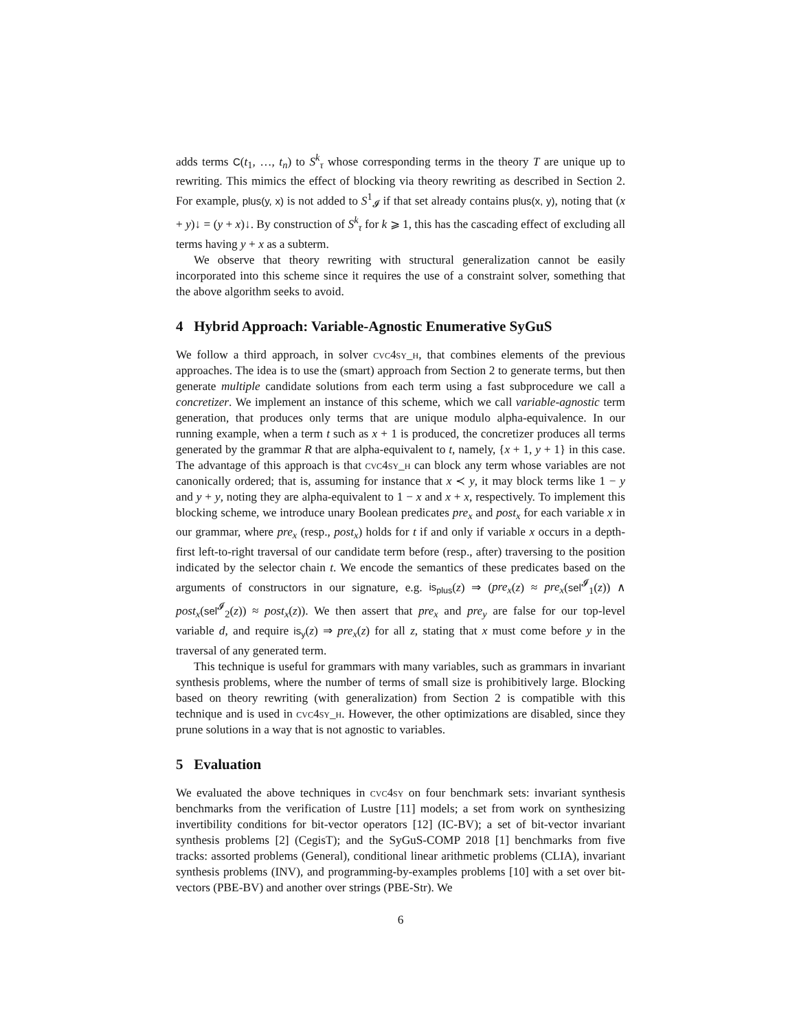adds terms C(t<sub>1</sub>, …, t<sub>n</sub>) to S<sup>k</sup><sub>τ</sub> whose corresponding terms in the theory T are unique up to rewriting. This mimics the effect of blocking via theory rewriting as described in Section 2. For example, plus(y, x) is not added to S<sup>1</sup><sub>𝓘</sub> if that set already contains plus(x, y), noting that (x + y)↓ = (y + x)↓. By construction of S<sup>k</sup><sub>τ</sub> for k ⩾ 1, this has the cascading effect of excluding all terms having y + x as a subterm.
We observe that theory rewriting with structural generalization cannot be easily incorporated into this scheme since it requires the use of a constraint solver, something that the above algorithm seeks to avoid.
4 Hybrid Approach: Variable-Agnostic Enumerative SyGuS
We follow a third approach, in solver cvc4sy_h, that combines elements of the previous approaches. The idea is to use the (smart) approach from Section 2 to generate terms, but then generate multiple candidate solutions from each term using a fast subprocedure we call a concretizer. We implement an instance of this scheme, which we call variable-agnostic term generation, that produces only terms that are unique modulo alpha-equivalence. In our running example, when a term t such as x + 1 is produced, the concretizer produces all terms generated by the grammar R that are alpha-equivalent to t, namely, {x + 1, y + 1} in this case. The advantage of this approach is that cvc4sy_h can block any term whose variables are not canonically ordered; that is, assuming for instance that x ≺ y, it may block terms like 1 − y and y + y, noting they are alpha-equivalent to 1 − x and x + x, respectively. To implement this blocking scheme, we introduce unary Boolean predicates pre<sub>x</sub> and post<sub>x</sub> for each variable x in our grammar, where pre<sub>x</sub> (resp., post<sub>x</sub>) holds for t if and only if variable x occurs in a depth-first left-to-right traversal of our candidate term before (resp., after) traversing to the position indicated by the selector chain t. We encode the semantics of these predicates based on the arguments of constructors in our signature, e.g. is<sub>plus</sub>(z) ⇒ (pre<sub>x</sub>(z) ≈ pre<sub>x</sub>(sel<sup>𝓘</sup><sub>1</sub>(z)) ∧ post<sub>x</sub>(sel<sup>𝓘</sup><sub>2</sub>(z)) ≈ post<sub>x</sub>(z)). We then assert that pre<sub>x</sub> and pre<sub>y</sub> are false for our top-level variable d, and require is<sub>y</sub>(z) ⇒ pre<sub>x</sub>(z) for all z, stating that x must come before y in the traversal of any generated term.
This technique is useful for grammars with many variables, such as grammars in invariant synthesis problems, where the number of terms of small size is prohibitively large. Blocking based on theory rewriting (with generalization) from Section 2 is compatible with this technique and is used in cvc4sy_h. However, the other optimizations are disabled, since they prune solutions in a way that is not agnostic to variables.
5 Evaluation
We evaluated the above techniques in cvc4sy on four benchmark sets: invariant synthesis benchmarks from the verification of Lustre [11] models; a set from work on synthesizing invertibility conditions for bit-vector operators [12] (IC-BV); a set of bit-vector invariant synthesis problems [2] (CegisT); and the SyGuS-COMP 2018 [1] benchmarks from five tracks: assorted problems (General), conditional linear arithmetic problems (CLIA), invariant synthesis problems (INV), and programming-by-examples problems [10] with a set over bit-vectors (PBE-BV) and another over strings (PBE-Str). We
6